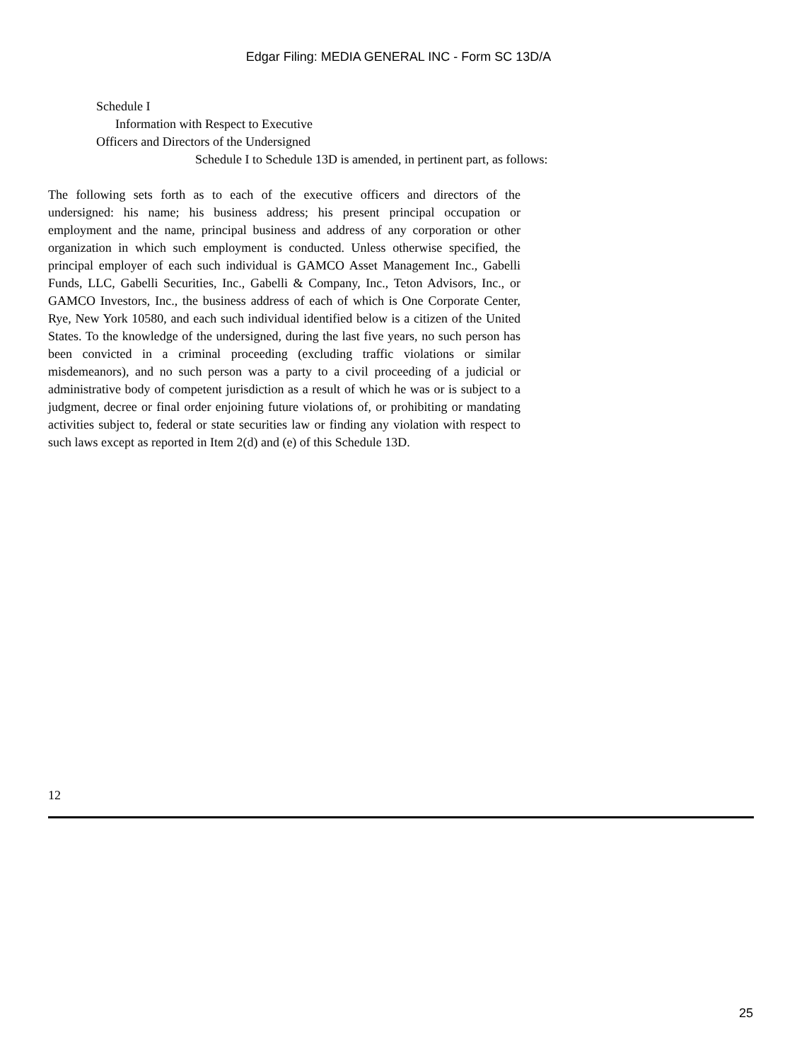Edgar Filing: MEDIA GENERAL INC - Form SC 13D/A
Schedule I
Information with Respect to Executive
Officers and Directors of the Undersigned
Schedule I to Schedule 13D is amended, in pertinent part, as follows:
The following sets forth as to each of the executive officers and directors of the undersigned: his name; his business address; his present principal occupation or employment and the name, principal business and address of any corporation or other organization in which such employment is conducted. Unless otherwise specified, the principal employer of each such individual is GAMCO Asset Management Inc., Gabelli Funds, LLC, Gabelli Securities, Inc., Gabelli & Company, Inc., Teton Advisors, Inc., or GAMCO Investors, Inc., the business address of each of which is One Corporate Center, Rye, New York 10580, and each such individual identified below is a citizen of the United States. To the knowledge of the undersigned, during the last five years, no such person has been convicted in a criminal proceeding (excluding traffic violations or similar misdemeanors), and no such person was a party to a civil proceeding of a judicial or administrative body of competent jurisdiction as a result of which he was or is subject to a judgment, decree or final order enjoining future violations of, or prohibiting or mandating activities subject to, federal or state securities law or finding any violation with respect to such laws except as reported in Item 2(d) and (e) of this Schedule 13D.
12
25